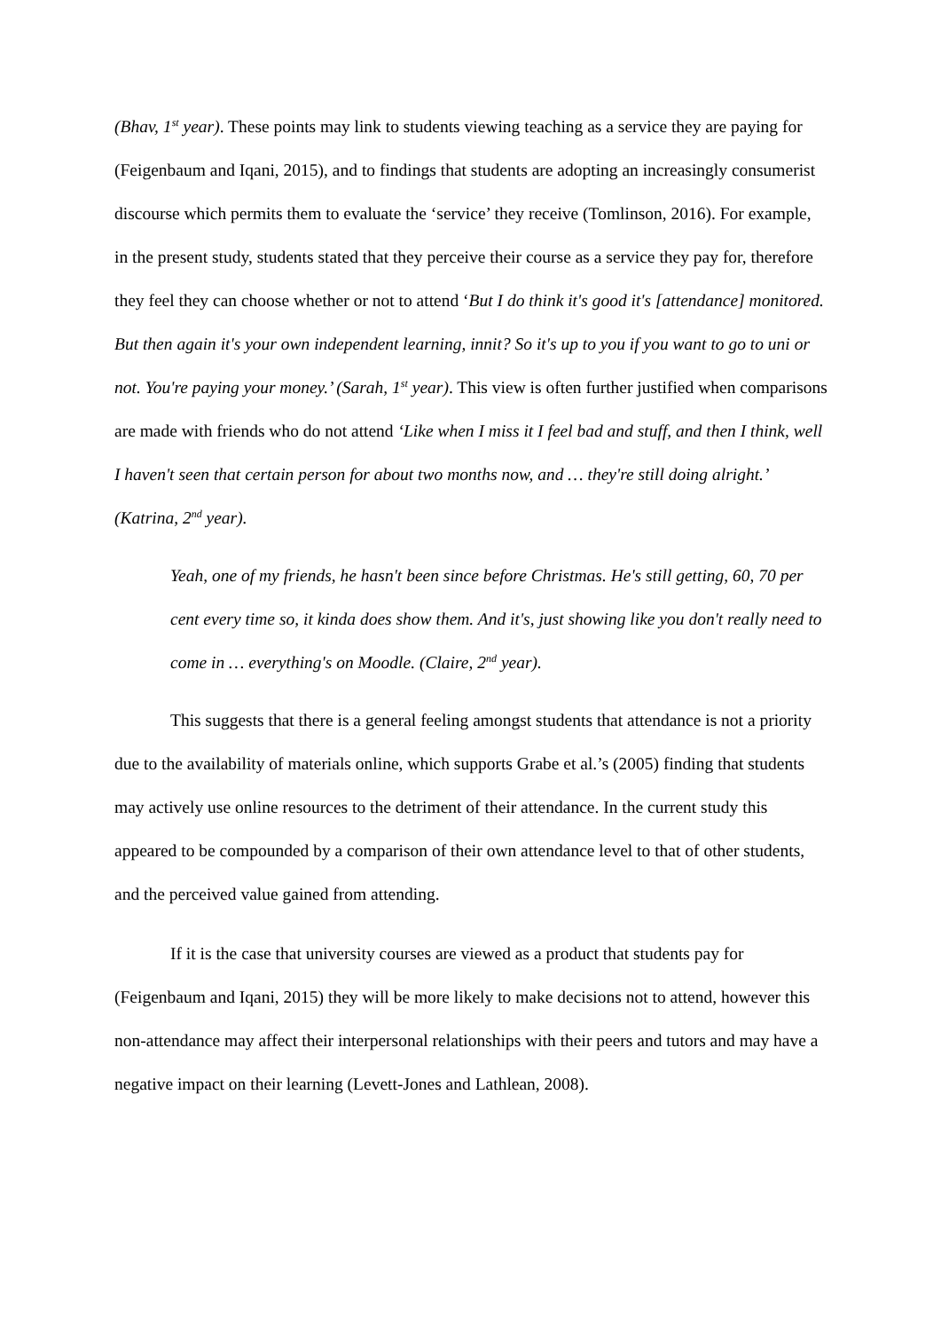(Bhav, 1<sup>st</sup> year). These points may link to students viewing teaching as a service they are paying for (Feigenbaum and Iqani, 2015), and to findings that students are adopting an increasingly consumerist discourse which permits them to evaluate the ‘service’ they receive (Tomlinson, 2016). For example, in the present study, students stated that they perceive their course as a service they pay for, therefore they feel they can choose whether or not to attend ‘But I do think it's good it's [attendance] monitored. But then again it's your own independent learning, innit? So it's up to you if you want to go to uni or not. You're paying your money.’ (Sarah, 1<sup>st</sup> year). This view is often further justified when comparisons are made with friends who do not attend ‘Like when I miss it I feel bad and stuff, and then I think, well I haven't seen that certain person for about two months now, and … they're still doing alright.’ (Katrina, 2<sup>nd</sup> year).
Yeah, one of my friends, he hasn't been since before Christmas. He's still getting, 60, 70 per cent every time so, it kinda does show them. And it's, just showing like you don't really need to come in … everything's on Moodle. (Claire, 2<sup>nd</sup> year).
This suggests that there is a general feeling amongst students that attendance is not a priority due to the availability of materials online, which supports Grabe et al.’s (2005) finding that students may actively use online resources to the detriment of their attendance. In the current study this appeared to be compounded by a comparison of their own attendance level to that of other students, and the perceived value gained from attending.
If it is the case that university courses are viewed as a product that students pay for (Feigenbaum and Iqani, 2015) they will be more likely to make decisions not to attend, however this non-attendance may affect their interpersonal relationships with their peers and tutors and may have a negative impact on their learning (Levett-Jones and Lathlean, 2008).